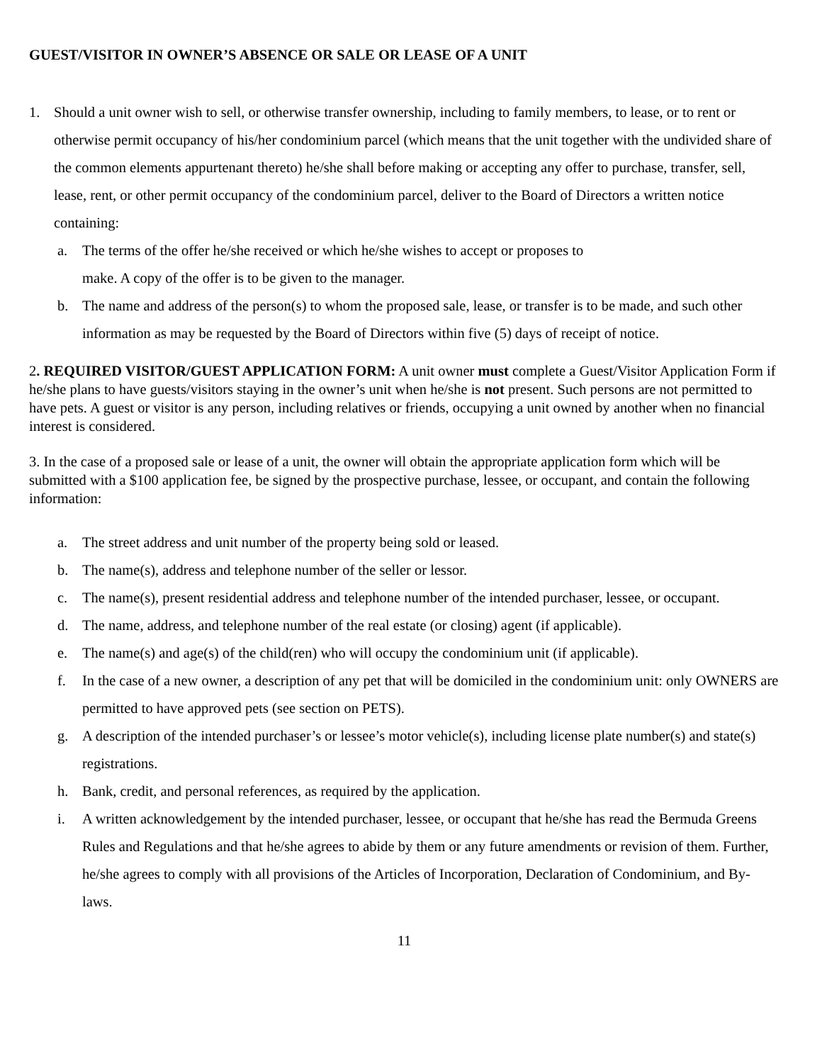GUEST/VISITOR IN OWNER’S ABSENCE OR SALE OR LEASE OF A UNIT
1. Should a unit owner wish to sell, or otherwise transfer ownership, including to family members, to lease, or to rent or otherwise permit occupancy of his/her condominium parcel (which means that the unit together with the undivided share of the common elements appurtenant thereto) he/she shall before making or accepting any offer to purchase, transfer, sell, lease, rent, or other permit occupancy of the condominium parcel, deliver to the Board of Directors a written notice containing:
a. The terms of the offer he/she received or which he/she wishes to accept or proposes to
make. A copy of the offer is to be given to the manager.
b. The name and address of the person(s) to whom the proposed sale, lease, or transfer is to be made, and such other information as may be requested by the Board of Directors within five (5) days of receipt of notice.
2. REQUIRED VISITOR/GUEST APPLICATION FORM: A unit owner must complete a Guest/Visitor Application Form if he/she plans to have guests/visitors staying in the owner’s unit when he/she is not present. Such persons are not permitted to have pets. A guest or visitor is any person, including relatives or friends, occupying a unit owned by another when no financial interest is considered.
3. In the case of a proposed sale or lease of a unit, the owner will obtain the appropriate application form which will be submitted with a $100 application fee, be signed by the prospective purchase, lessee, or occupant, and contain the following information:
a. The street address and unit number of the property being sold or leased.
b. The name(s), address and telephone number of the seller or lessor.
c. The name(s), present residential address and telephone number of the intended purchaser, lessee, or occupant.
d. The name, address, and telephone number of the real estate (or closing) agent (if applicable).
e. The name(s) and age(s) of the child(ren) who will occupy the condominium unit (if applicable).
f. In the case of a new owner, a description of any pet that will be domiciled in the condominium unit: only OWNERS are permitted to have approved pets (see section on PETS).
g. A description of the intended purchaser’s or lessee’s motor vehicle(s), including license plate number(s) and state(s) registrations.
h. Bank, credit, and personal references, as required by the application.
i. A written acknowledgement by the intended purchaser, lessee, or occupant that he/she has read the Bermuda Greens Rules and Regulations and that he/she agrees to abide by them or any future amendments or revision of them. Further, he/she agrees to comply with all provisions of the Articles of Incorporation, Declaration of Condominium, and By-laws.
11